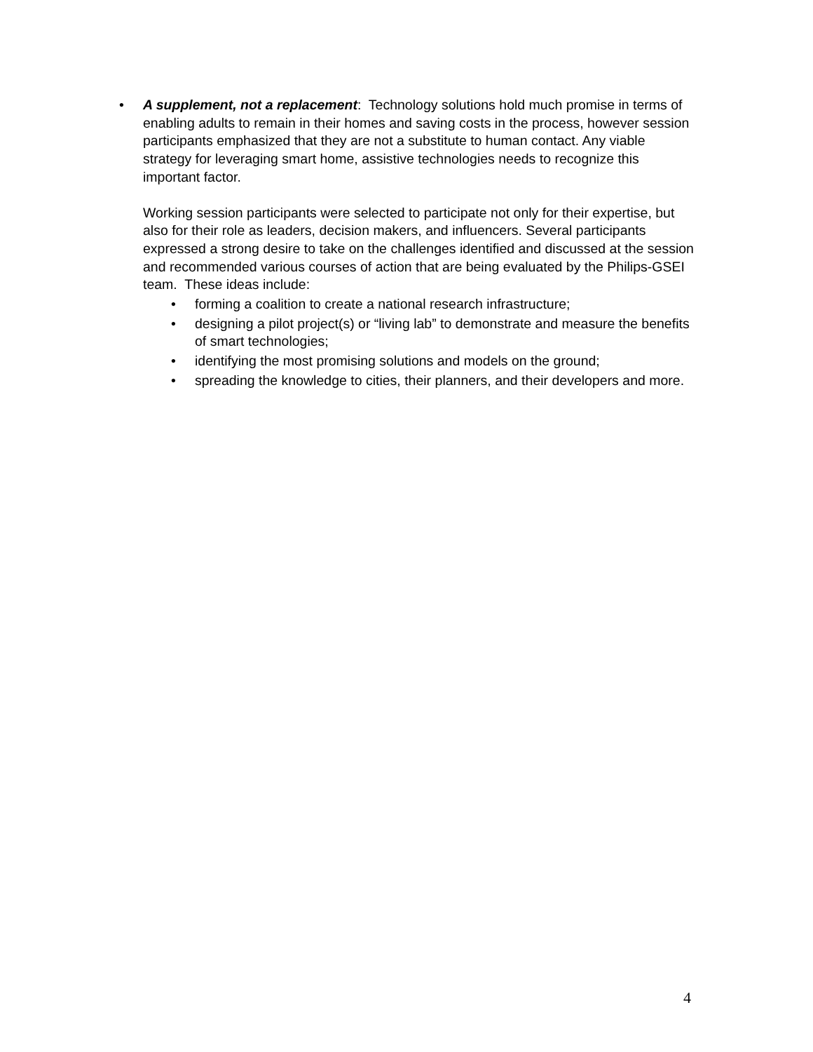• A supplement, not a replacement: Technology solutions hold much promise in terms of enabling adults to remain in their homes and saving costs in the process, however session participants emphasized that they are not a substitute to human contact. Any viable strategy for leveraging smart home, assistive technologies needs to recognize this important factor.
Working session participants were selected to participate not only for their expertise, but also for their role as leaders, decision makers, and influencers. Several participants expressed a strong desire to take on the challenges identified and discussed at the session and recommended various courses of action that are being evaluated by the Philips-GSEI team. These ideas include:
• forming a coalition to create a national research infrastructure;
• designing a pilot project(s) or “living lab” to demonstrate and measure the benefits of smart technologies;
• identifying the most promising solutions and models on the ground;
• spreading the knowledge to cities, their planners, and their developers and more.
4